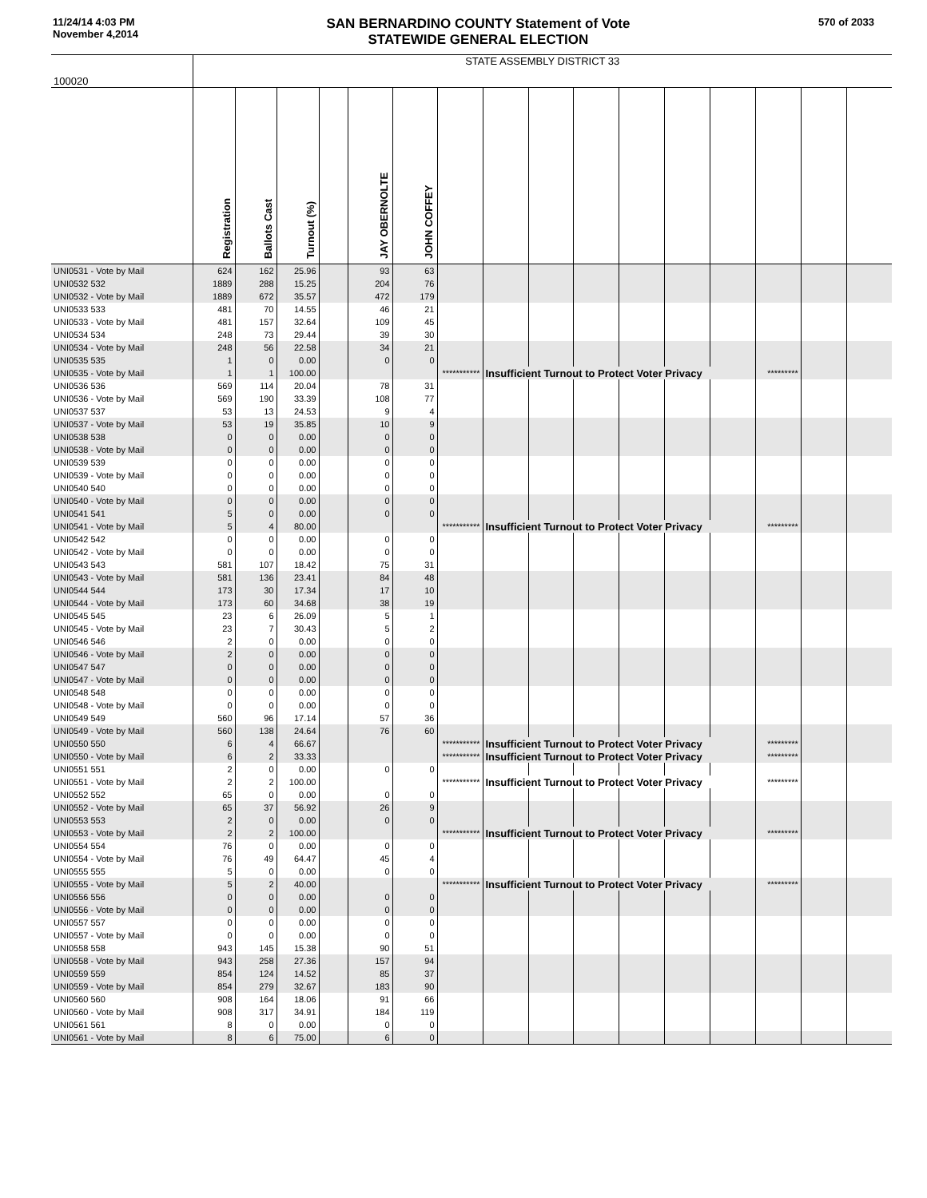11/24/14 4:03 PM
November 4,2014
SAN BERNARDINO COUNTY Statement of Vote
STATEWIDE GENERAL ELECTION
570 of 2033
| 100020 | STATE ASSEMBLY DISTRICT 33 | | | | | | | | | | | | | | | |
| | Registration | Ballots Cast | Turnout (%) | | JAY OBERNOLTE | JOHN COFFEY | | | | | | | | | | |
| UNI0531 - Vote by Mail | 624 | 162 | 25.96 | | 93 | 63 | | | | | | | | | | |
| UNI0532 532 | 1889 | 288 | 15.25 | | 204 | 76 | | | | | | | | | | |
| UNI0532 - Vote by Mail | 1889 | 672 | 35.57 | | 472 | 179 | | | | | | | | | | |
| UNI0533 533 | 481 | 70 | 14.55 | | 46 | 21 | | | | | | | | | | |
| UNI0533 - Vote by Mail | 481 | 157 | 32.64 | | 109 | 45 | | | | | | | | | | |
| UNI0534 534 | 248 | 73 | 29.44 | | 39 | 30 | | | | | | | | | | |
| UNI0534 - Vote by Mail | 248 | 56 | 22.58 | | 34 | 21 | | | | | | | | | | |
| UNI0535 535 | 1 | 0 | 0.00 | | 0 | 0 | | | | | | | | | | |
| UNI0535 - Vote by Mail | 1 | 1 | 100.00 | | | | *********** | Insufficient Turnout to Protect Voter Privacy | | | | | | ********* | | |
| UNI0536 536 | 569 | 114 | 20.04 | | 78 | 31 | | | | | | | | | | |
| UNI0536 - Vote by Mail | 569 | 190 | 33.39 | | 108 | 77 | | | | | | | | | | |
| UNI0537 537 | 53 | 13 | 24.53 | | 9 | 4 | | | | | | | | | | |
| UNI0537 - Vote by Mail | 53 | 19 | 35.85 | | 10 | 9 | | | | | | | | | | |
| UNI0538 538 | 0 | 0 | 0.00 | | 0 | 0 | | | | | | | | | | |
| UNI0538 - Vote by Mail | 0 | 0 | 0.00 | | 0 | 0 | | | | | | | | | | |
| UNI0539 539 | 0 | 0 | 0.00 | | 0 | 0 | | | | | | | | | | |
| UNI0539 - Vote by Mail | 0 | 0 | 0.00 | | 0 | 0 | | | | | | | | | | |
| UNI0540 540 | 0 | 0 | 0.00 | | 0 | 0 | | | | | | | | | | |
| UNI0540 - Vote by Mail | 0 | 0 | 0.00 | | 0 | 0 | | | | | | | | | | |
| UNI0541 541 | 5 | 0 | 0.00 | | 0 | 0 | | | | | | | | | | |
| UNI0541 - Vote by Mail | 5 | 4 | 80.00 | | | | *********** | Insufficient Turnout to Protect Voter Privacy | | | | | | ********* | | |
| UNI0542 542 | 0 | 0 | 0.00 | | 0 | 0 | | | | | | | | | | |
| UNI0542 - Vote by Mail | 0 | 0 | 0.00 | | 0 | 0 | | | | | | | | | | |
| UNI0543 543 | 581 | 107 | 18.42 | | 75 | 31 | | | | | | | | | | |
| UNI0543 - Vote by Mail | 581 | 136 | 23.41 | | 84 | 48 | | | | | | | | | | |
| UNI0544 544 | 173 | 30 | 17.34 | | 17 | 10 | | | | | | | | | | |
| UNI0544 - Vote by Mail | 173 | 60 | 34.68 | | 38 | 19 | | | | | | | | | | |
| UNI0545 545 | 23 | 6 | 26.09 | | 5 | 1 | | | | | | | | | | |
| UNI0545 - Vote by Mail | 23 | 7 | 30.43 | | 5 | 2 | | | | | | | | | | |
| UNI0546 546 | 2 | 0 | 0.00 | | 0 | 0 | | | | | | | | | | |
| UNI0546 - Vote by Mail | 2 | 0 | 0.00 | | 0 | 0 | | | | | | | | | | |
| UNI0547 547 | 0 | 0 | 0.00 | | 0 | 0 | | | | | | | | | | |
| UNI0547 - Vote by Mail | 0 | 0 | 0.00 | | 0 | 0 | | | | | | | | | | |
| UNI0548 548 | 0 | 0 | 0.00 | | 0 | 0 | | | | | | | | | | |
| UNI0548 - Vote by Mail | 0 | 0 | 0.00 | | 0 | 0 | | | | | | | | | | |
| UNI0549 549 | 560 | 96 | 17.14 | | 57 | 36 | | | | | | | | | | |
| UNI0549 - Vote by Mail | 560 | 138 | 24.64 | | 76 | 60 | | | | | | | | | | |
| UNI0550 550 | 6 | 4 | 66.67 | | | | *********** | Insufficient Turnout to Protect Voter Privacy | | | | | | ********* | | |
| UNI0550 - Vote by Mail | 6 | 2 | 33.33 | | | | *********** | Insufficient Turnout to Protect Voter Privacy | | | | | | ********* | | |
| UNI0551 551 | 2 | 0 | 0.00 | | 0 | 0 | | | | | | | | | | |
| UNI0551 - Vote by Mail | 2 | 2 | 100.00 | | | | *********** | Insufficient Turnout to Protect Voter Privacy | | | | | | ********* | | |
| UNI0552 552 | 65 | 0 | 0.00 | | 0 | 0 | | | | | | | | | | |
| UNI0552 - Vote by Mail | 65 | 37 | 56.92 | | 26 | 9 | | | | | | | | | | |
| UNI0553 553 | 2 | 0 | 0.00 | | 0 | 0 | | | | | | | | | | |
| UNI0553 - Vote by Mail | 2 | 2 | 100.00 | | | | *********** | Insufficient Turnout to Protect Voter Privacy | | | | | | ********* | | |
| UNI0554 554 | 76 | 0 | 0.00 | | 0 | 0 | | | | | | | | | | |
| UNI0554 - Vote by Mail | 76 | 49 | 64.47 | | 45 | 4 | | | | | | | | | | |
| UNI0555 555 | 5 | 0 | 0.00 | | 0 | 0 | | | | | | | | | | |
| UNI0555 - Vote by Mail | 5 | 2 | 40.00 | | | | *********** | Insufficient Turnout to Protect Voter Privacy | | | | | | ********* | | |
| UNI0556 556 | 0 | 0 | 0.00 | | 0 | 0 | | | | | | | | | | |
| UNI0556 - Vote by Mail | 0 | 0 | 0.00 | | 0 | 0 | | | | | | | | | | |
| UNI0557 557 | 0 | 0 | 0.00 | | 0 | 0 | | | | | | | | | | |
| UNI0557 - Vote by Mail | 0 | 0 | 0.00 | | 0 | 0 | | | | | | | | | | |
| UNI0558 558 | 943 | 145 | 15.38 | | 90 | 51 | | | | | | | | | | |
| UNI0558 - Vote by Mail | 943 | 258 | 27.36 | | 157 | 94 | | | | | | | | | | |
| UNI0559 559 | 854 | 124 | 14.52 | | 85 | 37 | | | | | | | | | | |
| UNI0559 - Vote by Mail | 854 | 279 | 32.67 | | 183 | 90 | | | | | | | | | | |
| UNI0560 560 | 908 | 164 | 18.06 | | 91 | 66 | | | | | | | | | | |
| UNI0560 - Vote by Mail | 908 | 317 | 34.91 | | 184 | 119 | | | | | | | | | | |
| UNI0561 561 | 8 | 0 | 0.00 | | 0 | 0 | | | | | | | | | | |
| UNI0561 - Vote by Mail | 8 | 6 | 75.00 | | 6 | 0 | | | | | | | | | | |